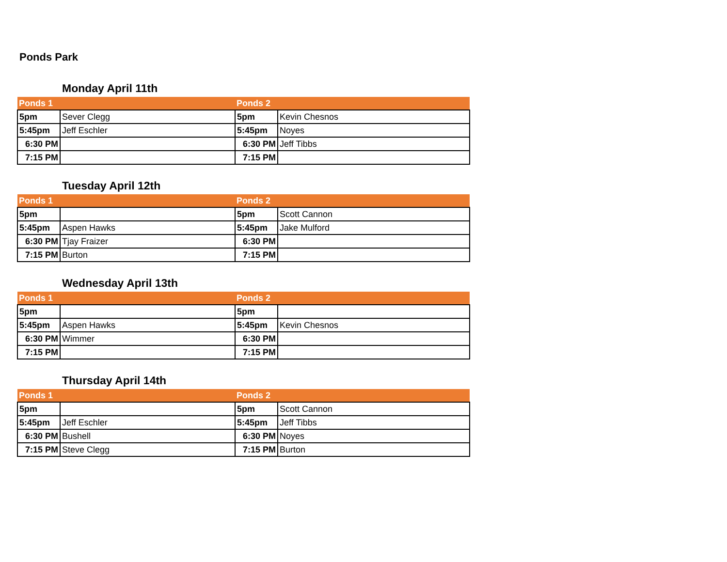Ponds Park
Monday April 11th
| Ponds 1 | | Ponds 2 | |
| --- | --- | --- | --- |
| 5pm | Sever Clegg | 5pm | Kevin Chesnos |
| 5:45pm | Jeff Eschler | 5:45pm | Noyes |
| 6:30 PM | | 6:30 PM | Jeff Tibbs |
| 7:15 PM | | 7:15 PM | |
Tuesday April 12th
| Ponds 1 | | Ponds 2 | |
| --- | --- | --- | --- |
| 5pm | | 5pm | Scott Cannon |
| 5:45pm | Aspen Hawks | 5:45pm | Jake Mulford |
| 6:30 PM | Tjay Fraizer | 6:30 PM | |
| 7:15 PM | Burton | 7:15 PM | |
Wednesday April 13th
| Ponds 1 | | Ponds 2 | |
| --- | --- | --- | --- |
| 5pm | | 5pm | |
| 5:45pm | Aspen Hawks | 5:45pm | Kevin Chesnos |
| 6:30 PM | Wimmer | 6:30 PM | |
| 7:15 PM | | 7:15 PM | |
Thursday April 14th
| Ponds 1 | | Ponds 2 | |
| --- | --- | --- | --- |
| 5pm | | 5pm | Scott Cannon |
| 5:45pm | Jeff Eschler | 5:45pm | Jeff Tibbs |
| 6:30 PM | Bushell | 6:30 PM | Noyes |
| 7:15 PM | Steve Clegg | 7:15 PM | Burton |